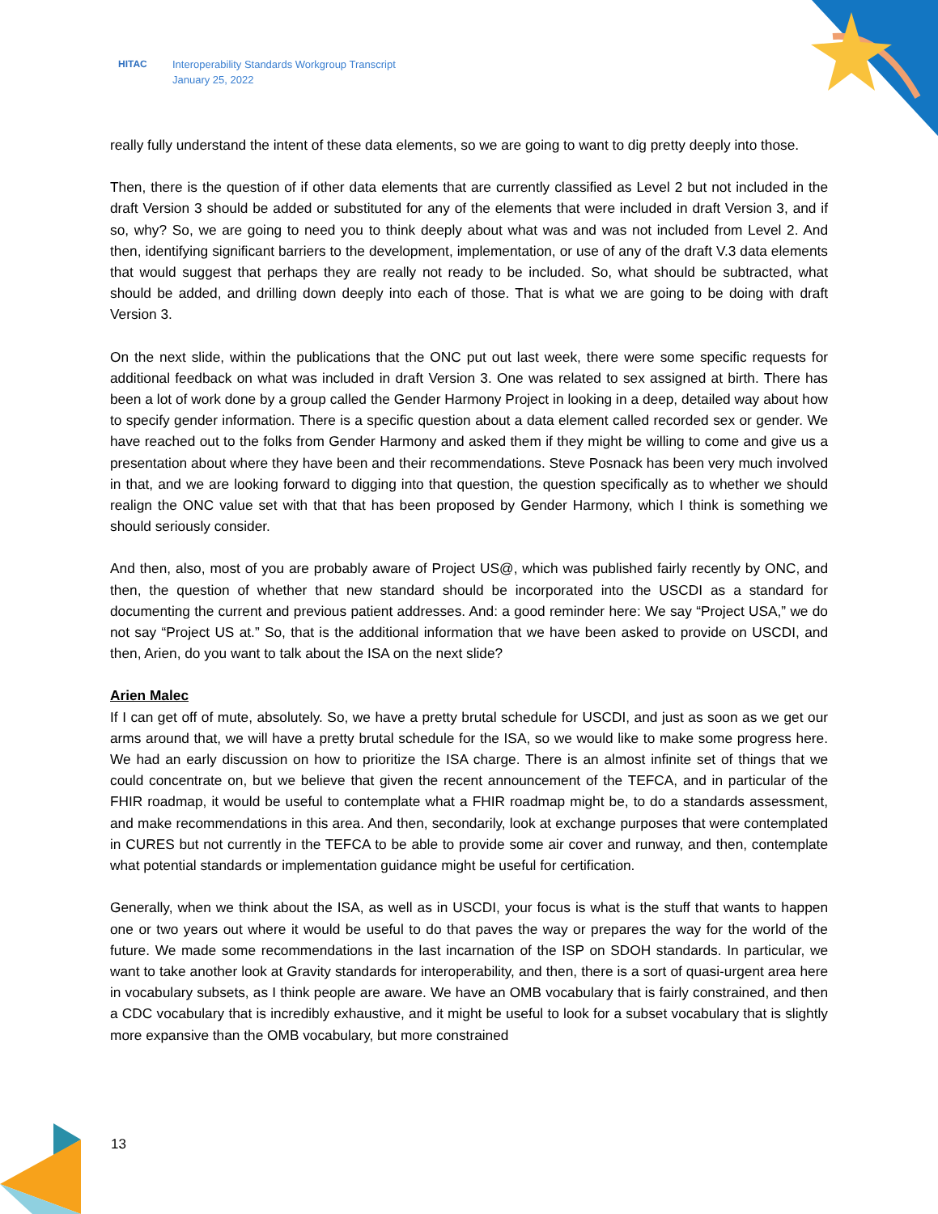HITAC Interoperability Standards Workgroup Transcript
January 25, 2022
really fully understand the intent of these data elements, so we are going to want to dig pretty deeply into those.
Then, there is the question of if other data elements that are currently classified as Level 2 but not included in the draft Version 3 should be added or substituted for any of the elements that were included in draft Version 3, and if so, why? So, we are going to need you to think deeply about what was and was not included from Level 2. And then, identifying significant barriers to the development, implementation, or use of any of the draft V.3 data elements that would suggest that perhaps they are really not ready to be included. So, what should be subtracted, what should be added, and drilling down deeply into each of those. That is what we are going to be doing with draft Version 3.
On the next slide, within the publications that the ONC put out last week, there were some specific requests for additional feedback on what was included in draft Version 3. One was related to sex assigned at birth. There has been a lot of work done by a group called the Gender Harmony Project in looking in a deep, detailed way about how to specify gender information. There is a specific question about a data element called recorded sex or gender. We have reached out to the folks from Gender Harmony and asked them if they might be willing to come and give us a presentation about where they have been and their recommendations. Steve Posnack has been very much involved in that, and we are looking forward to digging into that question, the question specifically as to whether we should realign the ONC value set with that that has been proposed by Gender Harmony, which I think is something we should seriously consider.
And then, also, most of you are probably aware of Project US@, which was published fairly recently by ONC, and then, the question of whether that new standard should be incorporated into the USCDI as a standard for documenting the current and previous patient addresses. And: a good reminder here: We say “Project USA,” we do not say “Project US at.” So, that is the additional information that we have been asked to provide on USCDI, and then, Arien, do you want to talk about the ISA on the next slide?
Arien Malec
If I can get off of mute, absolutely. So, we have a pretty brutal schedule for USCDI, and just as soon as we get our arms around that, we will have a pretty brutal schedule for the ISA, so we would like to make some progress here. We had an early discussion on how to prioritize the ISA charge. There is an almost infinite set of things that we could concentrate on, but we believe that given the recent announcement of the TEFCA, and in particular of the FHIR roadmap, it would be useful to contemplate what a FHIR roadmap might be, to do a standards assessment, and make recommendations in this area. And then, secondarily, look at exchange purposes that were contemplated in CURES but not currently in the TEFCA to be able to provide some air cover and runway, and then, contemplate what potential standards or implementation guidance might be useful for certification.
Generally, when we think about the ISA, as well as in USCDI, your focus is what is the stuff that wants to happen one or two years out where it would be useful to do that paves the way or prepares the way for the world of the future. We made some recommendations in the last incarnation of the ISP on SDOH standards. In particular, we want to take another look at Gravity standards for interoperability, and then, there is a sort of quasi-urgent area here in vocabulary subsets, as I think people are aware. We have an OMB vocabulary that is fairly constrained, and then a CDC vocabulary that is incredibly exhaustive, and it might be useful to look for a subset vocabulary that is slightly more expansive than the OMB vocabulary, but more constrained
13